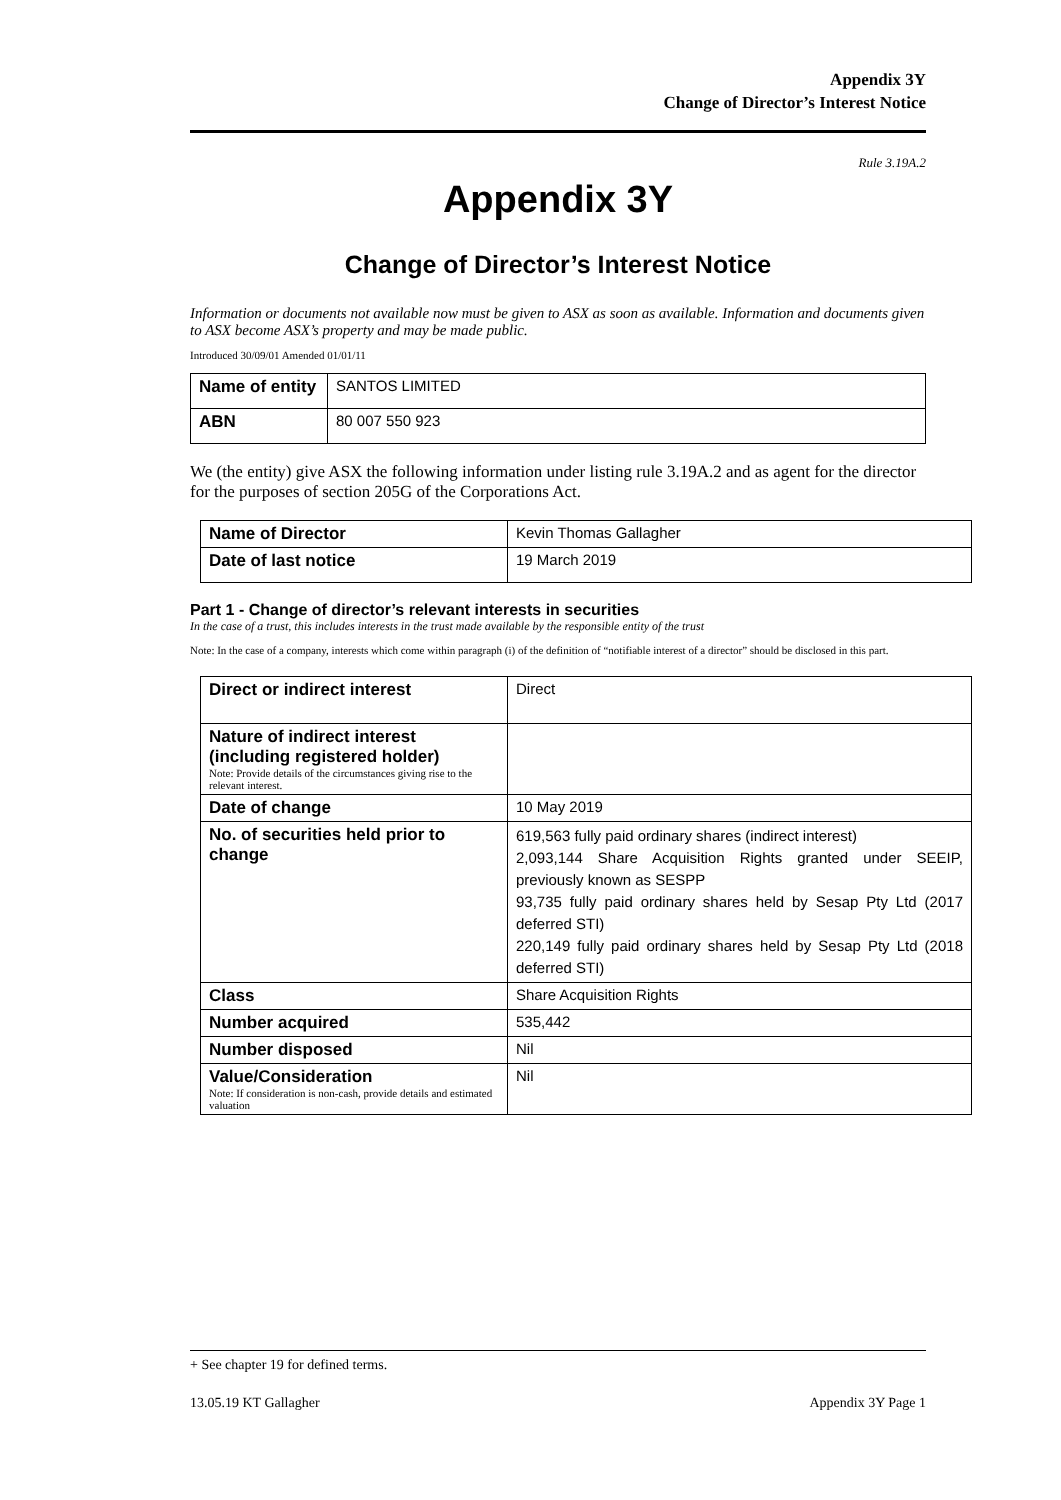Appendix 3Y
Change of Director’s Interest Notice
Rule 3.19A.2
Appendix 3Y
Change of Director’s Interest Notice
Information or documents not available now must be given to ASX as soon as available. Information and documents given to ASX become ASX’s property and may be made public.
Introduced 30/09/01 Amended 01/01/11
| Name of entity | SANTOS LIMITED |
| ABN | 80 007 550 923 |
We (the entity) give ASX the following information under listing rule 3.19A.2 and as agent for the director for the purposes of section 205G of the Corporations Act.
| Name of Director | Kevin Thomas Gallagher |
| Date of last notice | 19 March 2019 |
Part 1 - Change of director’s relevant interests in securities
In the case of a trust, this includes interests in the trust made available by the responsible entity of the trust
Note: In the case of a company, interests which come within paragraph (i) of the definition of “notifiable interest of a director” should be disclosed in this part.
| Direct or indirect interest | Direct |
| Nature of indirect interest (including registered holder) Note: Provide details of the circumstances giving rise to the relevant interest. | |
| Date of change | 10 May 2019 |
| No. of securities held prior to change | 619,563 fully paid ordinary shares (indirect interest) 2,093,144 Share Acquisition Rights granted under SEEIP, previously known as SESPP 93,735 fully paid ordinary shares held by Sesap Pty Ltd (2017 deferred STI) 220,149 fully paid ordinary shares held by Sesap Pty Ltd (2018 deferred STI) |
| Class | Share Acquisition Rights |
| Number acquired | 535,442 |
| Number disposed | Nil |
| Value/Consideration Note: If consideration is non-cash, provide details and estimated valuation | Nil |
+ See chapter 19 for defined terms.
13.05.19 KT Gallagher Appendix 3Y Page 1